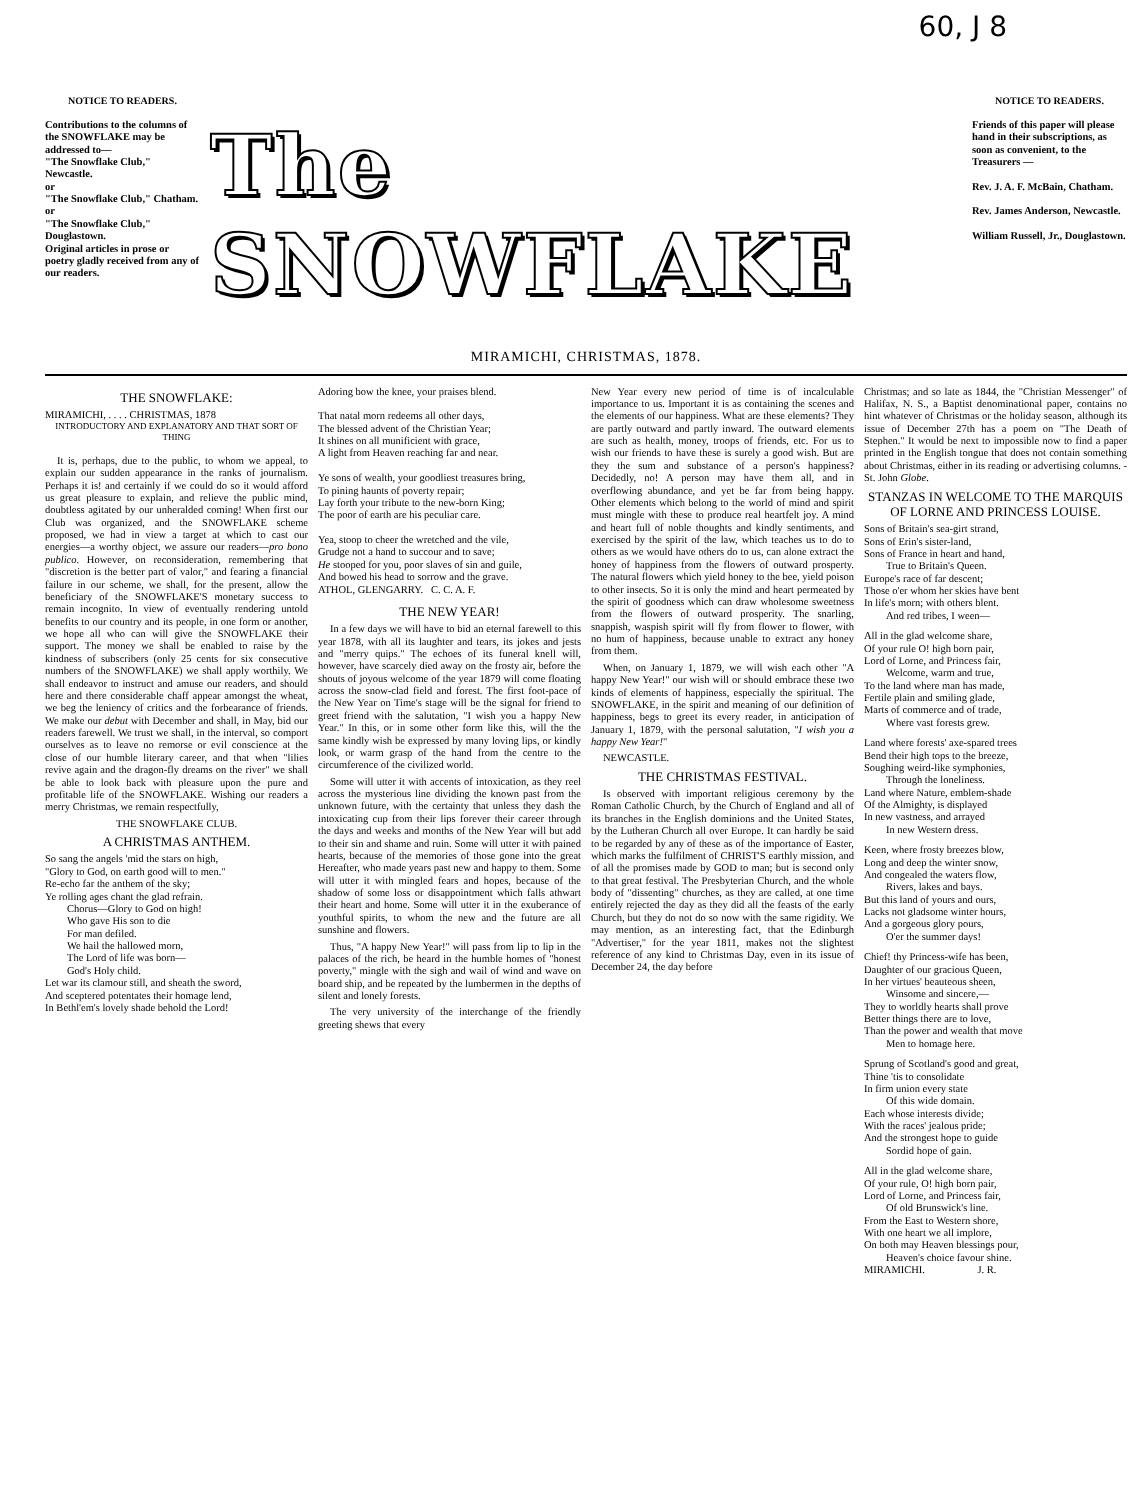60, J 8
NOTICE TO READERS.
Contributions to the columns of the SNOWFLAKE may be addressed to—
"The Snowflake Club," Newcastle.
or
"The Snowflake Club," Chatham.
or
"The Snowflake Club," Douglastown.
Original articles in prose or poetry gladly received from any of our readers.
The SNOWFLAKE
NOTICE TO READERS.
Friends of this paper will please hand in their subscriptions, as soon as convenient, to the Treasurers —
Rev. J. A. F. McBain, Chatham.
Rev. James Anderson, Newcastle.
William Russell, Jr., Douglastown.
MIRAMICHI, CHRISTMAS, 1878.
THE SNOWFLAKE:
MIRAMICHI, . . . . CHRISTMAS, 1878
INTRODUCTORY AND EXPLANATORY AND THAT SORT OF THING
It is, perhaps, due to the public, to whom we appeal, to explain our sudden appearance in the ranks of journalism. Perhaps it is! and certainly if we could do so it would afford us great pleasure to explain, and relieve the public mind, doubtless agitated by our unheralded coming! When first our Club was organized, and the SNOWFLAKE scheme proposed, we had in view a target at which to cast our energies—a worthy object, we assure our readers—pro bono publico. However, on reconsideration, remembering that "discretion is the better part of valor," and fearing a financial failure in our scheme, we shall, for the present, allow the beneficiary of the SNOWFLAKE'S monetary success to remain incognito. In view of eventually rendering untold benefits to our country and its people, in one form or another, we hope all who can will give the SNOWFLAKE their support. The money we shall be enabled to raise by the kindness of subscribers (only 25 cents for six consecutive numbers of the SNOWFLAKE) we shall apply worthily. We shall endeavor to instruct and amuse our readers, and should here and there considerable chaff appear amongst the wheat, we beg the leniency of critics and the forbearance of friends. We make our debut with December and shall, in May, bid our readers farewell. We trust we shall, in the interval, so comport ourselves as to leave no remorse or evil conscience at the close of our humble literary career, and that when "lilies revive again and the dragon-fly dreams on the river" we shall be able to look back with pleasure upon the pure and profitable life of the SNOWFLAKE. Wishing our readers a merry Christmas, we remain respectfully,
THE SNOWFLAKE CLUB.
A CHRISTMAS ANTHEM.
So sang the angels 'mid the stars on high,
"Glory to God, on earth good will to men."
Re-echo far the anthem of the sky;
Ye rolling ages chant the glad refrain.
Chorus—Glory to God on high!
Who gave His son to die
For man defiled.
We hail the hallowed morn,
The Lord of life was born—
God's Holy child.
Let war its clamour still, and sheath the sword,
And sceptered potentates their homage lend,
In Bethl'em's lovely shade behold the Lord!
Adoring bow the knee, your praises blend.
That natal morn redeems all other days,
The blessed advent of the Christian Year;
It shines on all munificient with grace,
A light from Heaven reaching far and near.
Ye sons of wealth, your goodliest treasures bring,
To pining haunts of poverty repair;
Lay forth your tribute to the new-born King;
The poor of earth are his peculiar care.
Yea, stoop to cheer the wretched and the vile,
Grudge not a hand to succour and to save;
He stooped for you, poor slaves of sin and guile,
And bowed his head to sorrow and the grave.
ATHOL, GLENGARRY. C. C. A. F.
THE NEW YEAR!
In a few days we will have to bid an eternal farewell to this year 1878, with all its laughter and tears, its jokes and jests and "merry quips." The echoes of its funeral knell will, however, have scarcely died away on the frosty air, before the shouts of joyous welcome of the year 1879 will come floating across the snow-clad field and forest. The first foot-pace of the New Year on Time's stage will be the signal for friend to greet friend with the salutation, "I wish you a happy New Year." In this, or in some other form like this, will the the same kindly wish be expressed by many loving lips, or kindly look, or warm grasp of the hand from the centre to the circumference of the civilized world.
Some will utter it with accents of intoxication, as they reel across the mysterious line dividing the known past from the unknown future, with the certainty that unless they dash the intoxicating cup from their lips forever their career through the days and weeks and months of the New Year will but add to their sin and shame and ruin. Some will utter it with pained hearts, because of the memories of those gone into the great Hereafter, who made years past new and happy to them. Some will utter it with mingled fears and hopes, because of the shadow of some loss or disappointment which falls athwart their heart and home. Some will utter it in the exuberance of youthful spirits, to whom the new and the future are all sunshine and flowers.
Thus, "A happy New Year!" will pass from lip to lip in the palaces of the rich, be heard in the humble homes of "honest poverty," mingle with the sigh and wail of wind and wave on board ship, and be repeated by the lumbermen in the depths of silent and lonely forests.
The very university of the interchange of the friendly greeting shews that every
New Year every new period of time is of incalculable importance to us. Important it is as containing the scenes and the elements of our happiness. What are these elements? They are partly outward and partly inward. The outward elements are such as health, money, troops of friends, etc. For us to wish our friends to have these is surely a good wish. But are they the sum and substance of a person's happiness? Decidedly, no! A person may have them all, and in overflowing abundance, and yet be far from being happy. Other elements which belong to the world of mind and spirit must mingle with these to produce real heartfelt joy. A mind and heart full of noble thoughts and kindly sentiments, and exercised by the spirit of the law, which teaches us to do to others as we would have others do to us, can alone extract the honey of happiness from the flowers of outward prosperty. The natural flowers which yield honey to the bee, yield poison to other insects. So it is only the mind and heart permeated by the spirit of goodness which can draw wholesome sweetness from the flowers of outward prosperity. The snarling, snappish, waspish spirit will fly from flower to flower, with no hum of happiness, because unable to extract any honey from them.
When, on January 1, 1879, we will wish each other "A happy New Year!" our wish will or should embrace these two kinds of elements of happiness, especially the spiritual. The SNOWFLAKE, in the spirit and meaning of our definition of happiness, begs to greet its every reader, in anticipation of January 1, 1879, with the personal salutation, "I wish you a happy New Year!"
NEWCASTLE.
THE CHRISTMAS FESTIVAL.
Is observed with important religious ceremony by the Roman Catholic Church, by the Church of England and all of its branches in the English dominions and the United States, by the Lutheran Church all over Europe. It can hardly be said to be regarded by any of these as of the importance of Easter, which marks the fulfilment of CHRIST'S earthly mission, and of all the promises made by GOD to man; but is second only to that great festival. The Presbyterian Church, and the whole body of "dissenting" churches, as they are called, at one time entirely rejected the day as they did all the feasts of the early Church, but they do not do so now with the same rigidity. We may mention, as an interesting fact, that the Edinburgh "Advertiser," for the year 1811, makes not the slightest reference of any kind to Christmas Day, even in its issue of December 24, the day before
Christmas; and so late as 1844, the "Christian Messenger" of Halifax, N. S., a Baptist denominational paper, contains no hint whatever of Christmas or the holiday season, although its issue of December 27th has a poem on "The Death of Stephen." It would be next to impossible now to find a paper printed in the English tongue that does not contain something about Christmas, either in its reading or advertising columns. - St. John Globe.
STANZAS IN WELCOME TO THE MARQUIS OF LORNE AND PRINCESS LOUISE.
Sons of Britain's sea-girt strand,
Sons of Erin's sister-land,
Sons of France in heart and hand,
True to Britain's Queen.
Europe's race of far descent;
Those o'er whom her skies have bent
In life's morn; with others blent.
And red tribes, I ween—
All in the glad welcome share,
Of your rule O! high born pair,
Lord of Lorne, and Princess fair,
Welcome, warm and true,
To the land where man has made,
Fertile plain and smiling glade,
Marts of commerce and of trade,
Where vast forests grew.
Land where forests' axe-spared trees
Bend their high tops to the breeze,
Soughing weird-like symphonies,
Through the loneliness.
Land where Nature, emblem-shade
Of the Almighty, is displayed
In new vastness, and arrayed
In new Western dress.
Keen, where frosty breezes blow,
Long and deep the winter snow,
And congealed the waters flow,
Rivers, lakes and bays.
But this land of yours and ours,
Lacks not gladsome winter hours,
And a gorgeous glory pours,
O'er the summer days!
Chief! thy Princess-wife has been,
Daughter of our gracious Queen,
In her virtues' beauteous sheen,
Winsome and sincere,—
They to worldly hearts shall prove
Better things there are to love,
Than the power and wealth that move
Men to homage here.
Sprung of Scotland's good and great,
Thine 'tis to consolidate
In firm union every state
Of this wide domain.
Each whose interests divide;
With the races' jealous pride;
And the strongest hope to guide
Sordid hope of gain.
All in the glad welcome share,
Of your rule, O! high born pair,
Lord of Lorne, and Princess fair,
Of old Brunswick's line.
From the East to Western shore,
With one heart we all implore,
On both may Heaven blessings pour,
Heaven's choice favour shine.
MIRAMICHI. J. R.